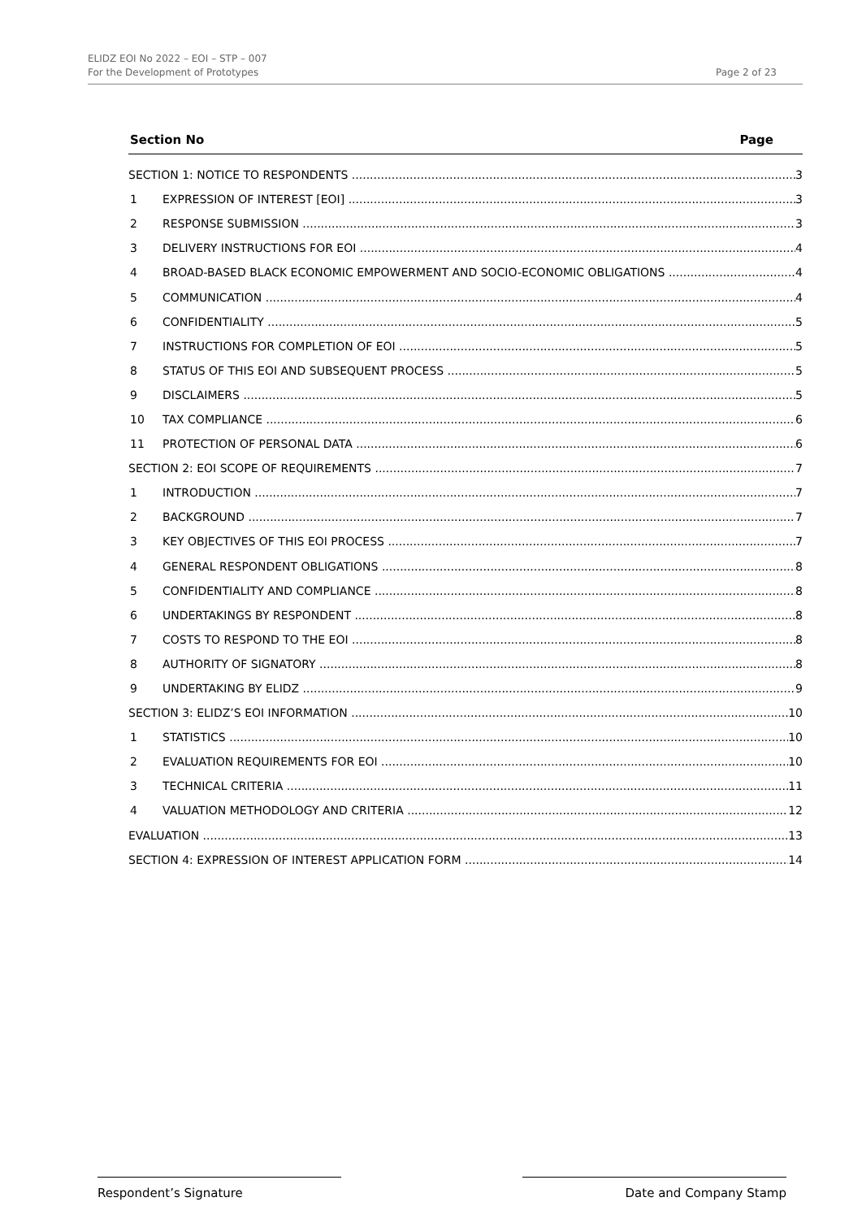ELIDZ EOI No 2022 – EOI – STP – 007
For the Development of Prototypes
Page 2 of 23
Section No Page
SECTION 1: NOTICE TO RESPONDENTS 3
1 EXPRESSION OF INTEREST [EOI] 3
2 RESPONSE SUBMISSION 3
3 DELIVERY INSTRUCTIONS FOR EOI 4
4 BROAD-BASED BLACK ECONOMIC EMPOWERMENT AND SOCIO-ECONOMIC OBLIGATIONS 4
5 COMMUNICATION 4
6 CONFIDENTIALITY 5
7 INSTRUCTIONS FOR COMPLETION OF EOI 5
8 STATUS OF THIS EOI AND SUBSEQUENT PROCESS 5
9 DISCLAIMERS 5
10 TAX COMPLIANCE 6
11 PROTECTION OF PERSONAL DATA 6
SECTION 2: EOI SCOPE OF REQUIREMENTS 7
1 INTRODUCTION 7
2 BACKGROUND 7
3 KEY OBJECTIVES OF THIS EOI PROCESS 7
4 GENERAL RESPONDENT OBLIGATIONS 8
5 CONFIDENTIALITY AND COMPLIANCE 8
6 UNDERTAKINGS BY RESPONDENT 8
7 COSTS TO RESPOND TO THE EOI 8
8 AUTHORITY OF SIGNATORY 8
9 UNDERTAKING BY ELIDZ 9
SECTION 3: ELIDZ’S EOI INFORMATION 10
1 STATISTICS 10
2 EVALUATION REQUIREMENTS FOR EOI 10
3 TECHNICAL CRITERIA 11
4 VALUATION METHODOLOGY AND CRITERIA 12
EVALUATION 13
SECTION 4: EXPRESSION OF INTEREST APPLICATION FORM 14
Respondent’s Signature Date and Company Stamp